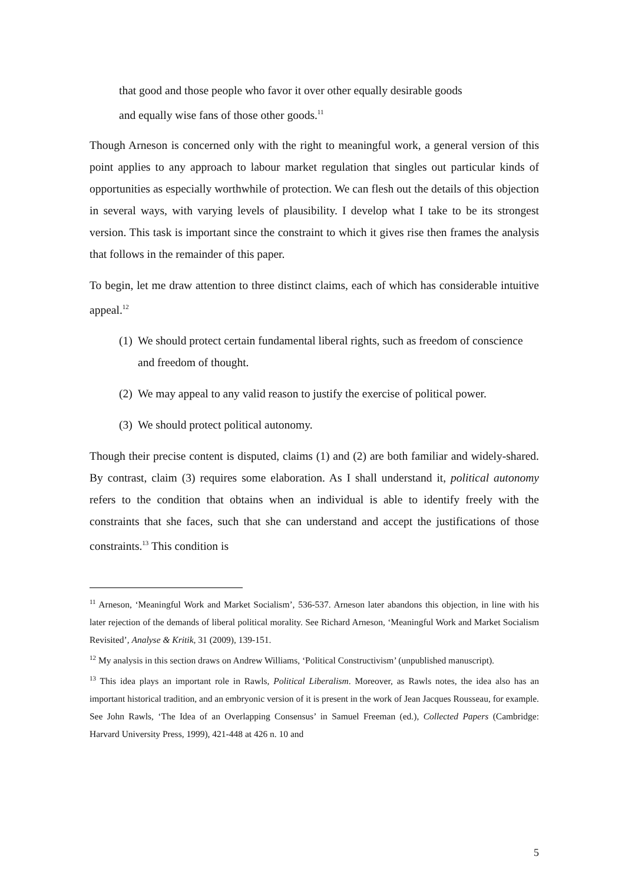that good and those people who favor it over other equally desirable goods
and equally wise fans of those other goods.<sup>11</sup>
Though Arneson is concerned only with the right to meaningful work, a general version of this point applies to any approach to labour market regulation that singles out particular kinds of opportunities as especially worthwhile of protection. We can flesh out the details of this objection in several ways, with varying levels of plausibility. I develop what I take to be its strongest version. This task is important since the constraint to which it gives rise then frames the analysis that follows in the remainder of this paper.
To begin, let me draw attention to three distinct claims, each of which has considerable intuitive appeal.<sup>12</sup>
(1) We should protect certain fundamental liberal rights, such as freedom of conscience and freedom of thought.
(2) We may appeal to any valid reason to justify the exercise of political power.
(3) We should protect political autonomy.
Though their precise content is disputed, claims (1) and (2) are both familiar and widely-shared. By contrast, claim (3) requires some elaboration. As I shall understand it, political autonomy refers to the condition that obtains when an individual is able to identify freely with the constraints that she faces, such that she can understand and accept the justifications of those constraints.<sup>13</sup> This condition is
<sup>11</sup> Arneson, ‘Meaningful Work and Market Socialism’, 536-537. Arneson later abandons this objection, in line with his later rejection of the demands of liberal political morality. See Richard Arneson, ‘Meaningful Work and Market Socialism Revisited’, Analyse & Kritik, 31 (2009), 139-151.
<sup>12</sup> My analysis in this section draws on Andrew Williams, ‘Political Constructivism’ (unpublished manuscript).
<sup>13</sup> This idea plays an important role in Rawls, Political Liberalism. Moreover, as Rawls notes, the idea also has an important historical tradition, and an embryonic version of it is present in the work of Jean Jacques Rousseau, for example. See John Rawls, ‘The Idea of an Overlapping Consensus’ in Samuel Freeman (ed.), Collected Papers (Cambridge: Harvard University Press, 1999), 421-448 at 426 n. 10 and
5